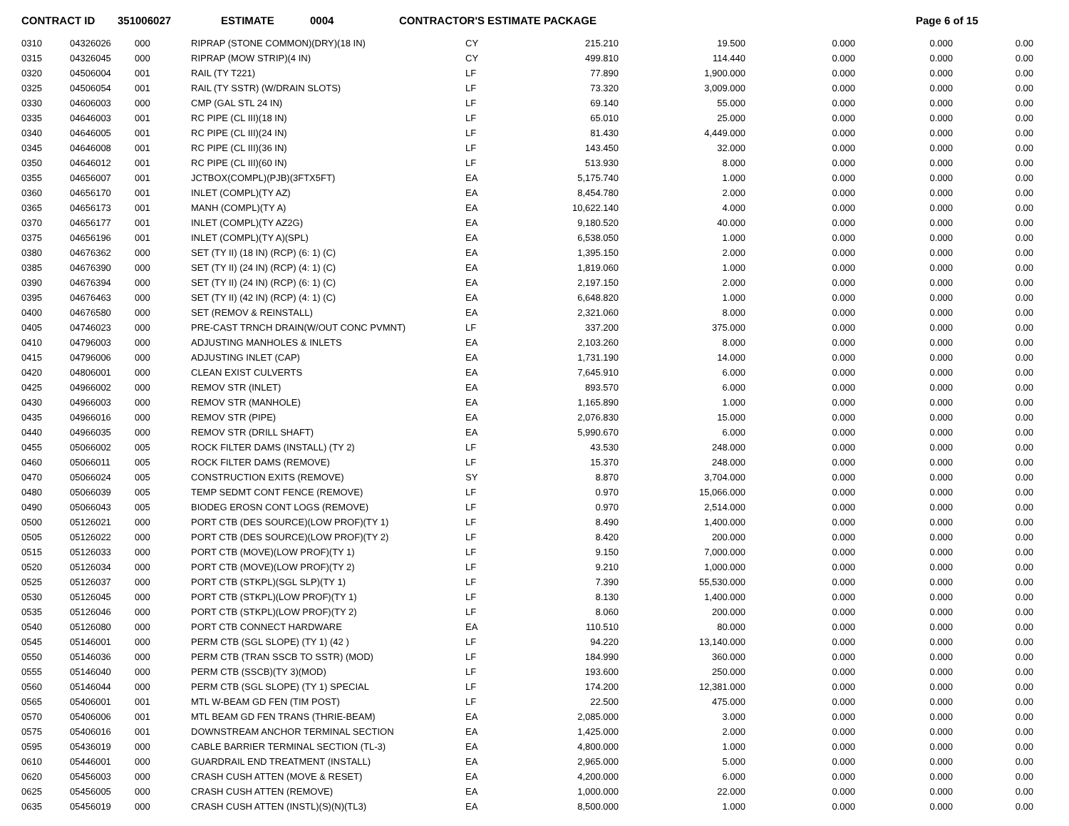CONTRACT ID 351006027 ESTIMATE 0004 CONTRACTOR'S ESTIMATE PACKAGE Page 6 of 15
| 0310 | 04326026 | 000 | RIPRAP (STONE COMMON)(DRY)(18 IN) | CY | 215.210 | 19.500 | 0.000 | 0.000 | 0.00 |
| 0315 | 04326045 | 000 | RIPRAP (MOW STRIP)(4 IN) | CY | 499.810 | 114.440 | 0.000 | 0.000 | 0.00 |
| 0320 | 04506004 | 001 | RAIL (TY T221) | LF | 77.890 | 1,900.000 | 0.000 | 0.000 | 0.00 |
| 0325 | 04506054 | 001 | RAIL (TY SSTR) (W/DRAIN SLOTS) | LF | 73.320 | 3,009.000 | 0.000 | 0.000 | 0.00 |
| 0330 | 04606003 | 000 | CMP (GAL STL 24 IN) | LF | 69.140 | 55.000 | 0.000 | 0.000 | 0.00 |
| 0335 | 04646003 | 001 | RC PIPE (CL III)(18 IN) | LF | 65.010 | 25.000 | 0.000 | 0.000 | 0.00 |
| 0340 | 04646005 | 001 | RC PIPE (CL III)(24 IN) | LF | 81.430 | 4,449.000 | 0.000 | 0.000 | 0.00 |
| 0345 | 04646008 | 001 | RC PIPE (CL III)(36 IN) | LF | 143.450 | 32.000 | 0.000 | 0.000 | 0.00 |
| 0350 | 04646012 | 001 | RC PIPE (CL III)(60 IN) | LF | 513.930 | 8.000 | 0.000 | 0.000 | 0.00 |
| 0355 | 04656007 | 001 | JCTBOX(COMPL)(PJB)(3FTX5FT) | EA | 5,175.740 | 1.000 | 0.000 | 0.000 | 0.00 |
| 0360 | 04656170 | 001 | INLET (COMPL)(TY AZ) | EA | 8,454.780 | 2.000 | 0.000 | 0.000 | 0.00 |
| 0365 | 04656173 | 001 | MANH (COMPL)(TY A) | EA | 10,622.140 | 4.000 | 0.000 | 0.000 | 0.00 |
| 0370 | 04656177 | 001 | INLET (COMPL)(TY AZ2G) | EA | 9,180.520 | 40.000 | 0.000 | 0.000 | 0.00 |
| 0375 | 04656196 | 001 | INLET (COMPL)(TY A)(SPL) | EA | 6,538.050 | 1.000 | 0.000 | 0.000 | 0.00 |
| 0380 | 04676362 | 000 | SET (TY II) (18 IN) (RCP) (6: 1) (C) | EA | 1,395.150 | 2.000 | 0.000 | 0.000 | 0.00 |
| 0385 | 04676390 | 000 | SET (TY II) (24 IN) (RCP) (4: 1) (C) | EA | 1,819.060 | 1.000 | 0.000 | 0.000 | 0.00 |
| 0390 | 04676394 | 000 | SET (TY II) (24 IN) (RCP) (6: 1) (C) | EA | 2,197.150 | 2.000 | 0.000 | 0.000 | 0.00 |
| 0395 | 04676463 | 000 | SET (TY II) (42 IN) (RCP) (4: 1) (C) | EA | 6,648.820 | 1.000 | 0.000 | 0.000 | 0.00 |
| 0400 | 04676580 | 000 | SET (REMOV & REINSTALL) | EA | 2,321.060 | 8.000 | 0.000 | 0.000 | 0.00 |
| 0405 | 04746023 | 000 | PRE-CAST TRNCH DRAIN(W/OUT CONC PVMNT) | LF | 337.200 | 375.000 | 0.000 | 0.000 | 0.00 |
| 0410 | 04796003 | 000 | ADJUSTING MANHOLES & INLETS | EA | 2,103.260 | 8.000 | 0.000 | 0.000 | 0.00 |
| 0415 | 04796006 | 000 | ADJUSTING INLET (CAP) | EA | 1,731.190 | 14.000 | 0.000 | 0.000 | 0.00 |
| 0420 | 04806001 | 000 | CLEAN EXIST CULVERTS | EA | 7,645.910 | 6.000 | 0.000 | 0.000 | 0.00 |
| 0425 | 04966002 | 000 | REMOV STR (INLET) | EA | 893.570 | 6.000 | 0.000 | 0.000 | 0.00 |
| 0430 | 04966003 | 000 | REMOV STR (MANHOLE) | EA | 1,165.890 | 1.000 | 0.000 | 0.000 | 0.00 |
| 0435 | 04966016 | 000 | REMOV STR (PIPE) | EA | 2,076.830 | 15.000 | 0.000 | 0.000 | 0.00 |
| 0440 | 04966035 | 000 | REMOV STR (DRILL SHAFT) | EA | 5,990.670 | 6.000 | 0.000 | 0.000 | 0.00 |
| 0455 | 05066002 | 005 | ROCK FILTER DAMS (INSTALL) (TY 2) | LF | 43.530 | 248.000 | 0.000 | 0.000 | 0.00 |
| 0460 | 05066011 | 005 | ROCK FILTER DAMS (REMOVE) | LF | 15.370 | 248.000 | 0.000 | 0.000 | 0.00 |
| 0470 | 05066024 | 005 | CONSTRUCTION EXITS (REMOVE) | SY | 8.870 | 3,704.000 | 0.000 | 0.000 | 0.00 |
| 0480 | 05066039 | 005 | TEMP SEDMT CONT FENCE (REMOVE) | LF | 0.970 | 15,066.000 | 0.000 | 0.000 | 0.00 |
| 0490 | 05066043 | 005 | BIODEG EROSN CONT LOGS (REMOVE) | LF | 0.970 | 2,514.000 | 0.000 | 0.000 | 0.00 |
| 0500 | 05126021 | 000 | PORT CTB (DES SOURCE)(LOW PROF)(TY 1) | LF | 8.490 | 1,400.000 | 0.000 | 0.000 | 0.00 |
| 0505 | 05126022 | 000 | PORT CTB (DES SOURCE)(LOW PROF)(TY 2) | LF | 8.420 | 200.000 | 0.000 | 0.000 | 0.00 |
| 0515 | 05126033 | 000 | PORT CTB (MOVE)(LOW PROF)(TY 1) | LF | 9.150 | 7,000.000 | 0.000 | 0.000 | 0.00 |
| 0520 | 05126034 | 000 | PORT CTB (MOVE)(LOW PROF)(TY 2) | LF | 9.210 | 1,000.000 | 0.000 | 0.000 | 0.00 |
| 0525 | 05126037 | 000 | PORT CTB (STKPL)(SGL SLP)(TY 1) | LF | 7.390 | 55,530.000 | 0.000 | 0.000 | 0.00 |
| 0530 | 05126045 | 000 | PORT CTB (STKPL)(LOW PROF)(TY 1) | LF | 8.130 | 1,400.000 | 0.000 | 0.000 | 0.00 |
| 0535 | 05126046 | 000 | PORT CTB (STKPL)(LOW PROF)(TY 2) | LF | 8.060 | 200.000 | 0.000 | 0.000 | 0.00 |
| 0540 | 05126080 | 000 | PORT CTB CONNECT HARDWARE | EA | 110.510 | 80.000 | 0.000 | 0.000 | 0.00 |
| 0545 | 05146001 | 000 | PERM CTB (SGL SLOPE) (TY 1) (42 ) | LF | 94.220 | 13,140.000 | 0.000 | 0.000 | 0.00 |
| 0550 | 05146036 | 000 | PERM CTB (TRAN SSCB TO SSTR) (MOD) | LF | 184.990 | 360.000 | 0.000 | 0.000 | 0.00 |
| 0555 | 05146040 | 000 | PERM CTB (SSCB)(TY 3)(MOD) | LF | 193.600 | 250.000 | 0.000 | 0.000 | 0.00 |
| 0560 | 05146044 | 000 | PERM CTB (SGL SLOPE) (TY 1) SPECIAL | LF | 174.200 | 12,381.000 | 0.000 | 0.000 | 0.00 |
| 0565 | 05406001 | 001 | MTL W-BEAM GD FEN (TIM POST) | LF | 22.500 | 475.000 | 0.000 | 0.000 | 0.00 |
| 0570 | 05406006 | 001 | MTL BEAM GD FEN TRANS (THRIE-BEAM) | EA | 2,085.000 | 3.000 | 0.000 | 0.000 | 0.00 |
| 0575 | 05406016 | 001 | DOWNSTREAM ANCHOR TERMINAL SECTION | EA | 1,425.000 | 2.000 | 0.000 | 0.000 | 0.00 |
| 0595 | 05436019 | 000 | CABLE BARRIER TERMINAL SECTION (TL-3) | EA | 4,800.000 | 1.000 | 0.000 | 0.000 | 0.00 |
| 0610 | 05446001 | 000 | GUARDRAIL END TREATMENT (INSTALL) | EA | 2,965.000 | 5.000 | 0.000 | 0.000 | 0.00 |
| 0620 | 05456003 | 000 | CRASH CUSH ATTEN (MOVE & RESET) | EA | 4,200.000 | 6.000 | 0.000 | 0.000 | 0.00 |
| 0625 | 05456005 | 000 | CRASH CUSH ATTEN (REMOVE) | EA | 1,000.000 | 22.000 | 0.000 | 0.000 | 0.00 |
| 0635 | 05456019 | 000 | CRASH CUSH ATTEN (INSTL)(S)(N)(TL3) | EA | 8,500.000 | 1.000 | 0.000 | 0.000 | 0.00 |